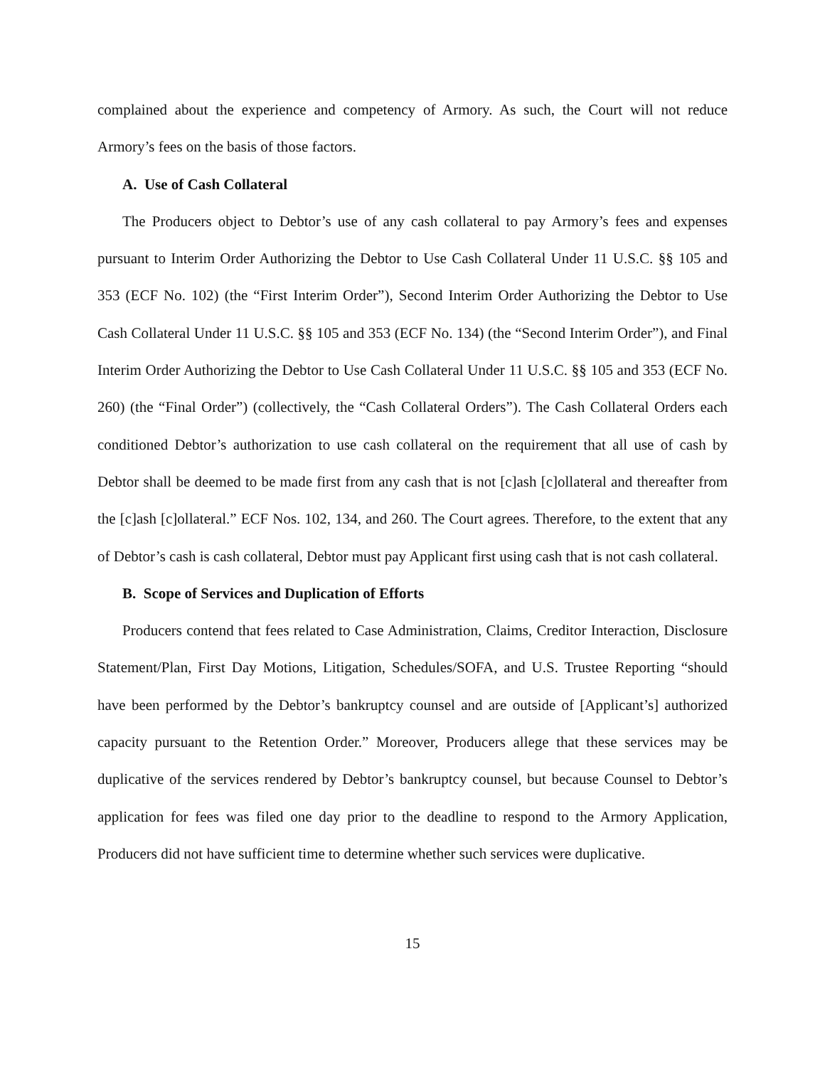complained about the experience and competency of Armory. As such, the Court will not reduce Armory’s fees on the basis of those factors.
A. Use of Cash Collateral
The Producers object to Debtor’s use of any cash collateral to pay Armory’s fees and expenses pursuant to Interim Order Authorizing the Debtor to Use Cash Collateral Under 11 U.S.C. §§ 105 and 353 (ECF No. 102) (the “First Interim Order”), Second Interim Order Authorizing the Debtor to Use Cash Collateral Under 11 U.S.C. §§ 105 and 353 (ECF No. 134) (the “Second Interim Order”), and Final Interim Order Authorizing the Debtor to Use Cash Collateral Under 11 U.S.C. §§ 105 and 353 (ECF No. 260) (the “Final Order”) (collectively, the “Cash Collateral Orders”). The Cash Collateral Orders each conditioned Debtor’s authorization to use cash collateral on the requirement that all use of cash by Debtor shall be deemed to be made first from any cash that is not [c]ash [c]ollateral and thereafter from the [c]ash [c]ollateral.” ECF Nos. 102, 134, and 260. The Court agrees. Therefore, to the extent that any of Debtor’s cash is cash collateral, Debtor must pay Applicant first using cash that is not cash collateral.
B. Scope of Services and Duplication of Efforts
Producers contend that fees related to Case Administration, Claims, Creditor Interaction, Disclosure Statement/Plan, First Day Motions, Litigation, Schedules/SOFA, and U.S. Trustee Reporting “should have been performed by the Debtor’s bankruptcy counsel and are outside of [Applicant’s] authorized capacity pursuant to the Retention Order.” Moreover, Producers allege that these services may be duplicative of the services rendered by Debtor’s bankruptcy counsel, but because Counsel to Debtor’s application for fees was filed one day prior to the deadline to respond to the Armory Application, Producers did not have sufficient time to determine whether such services were duplicative.
15